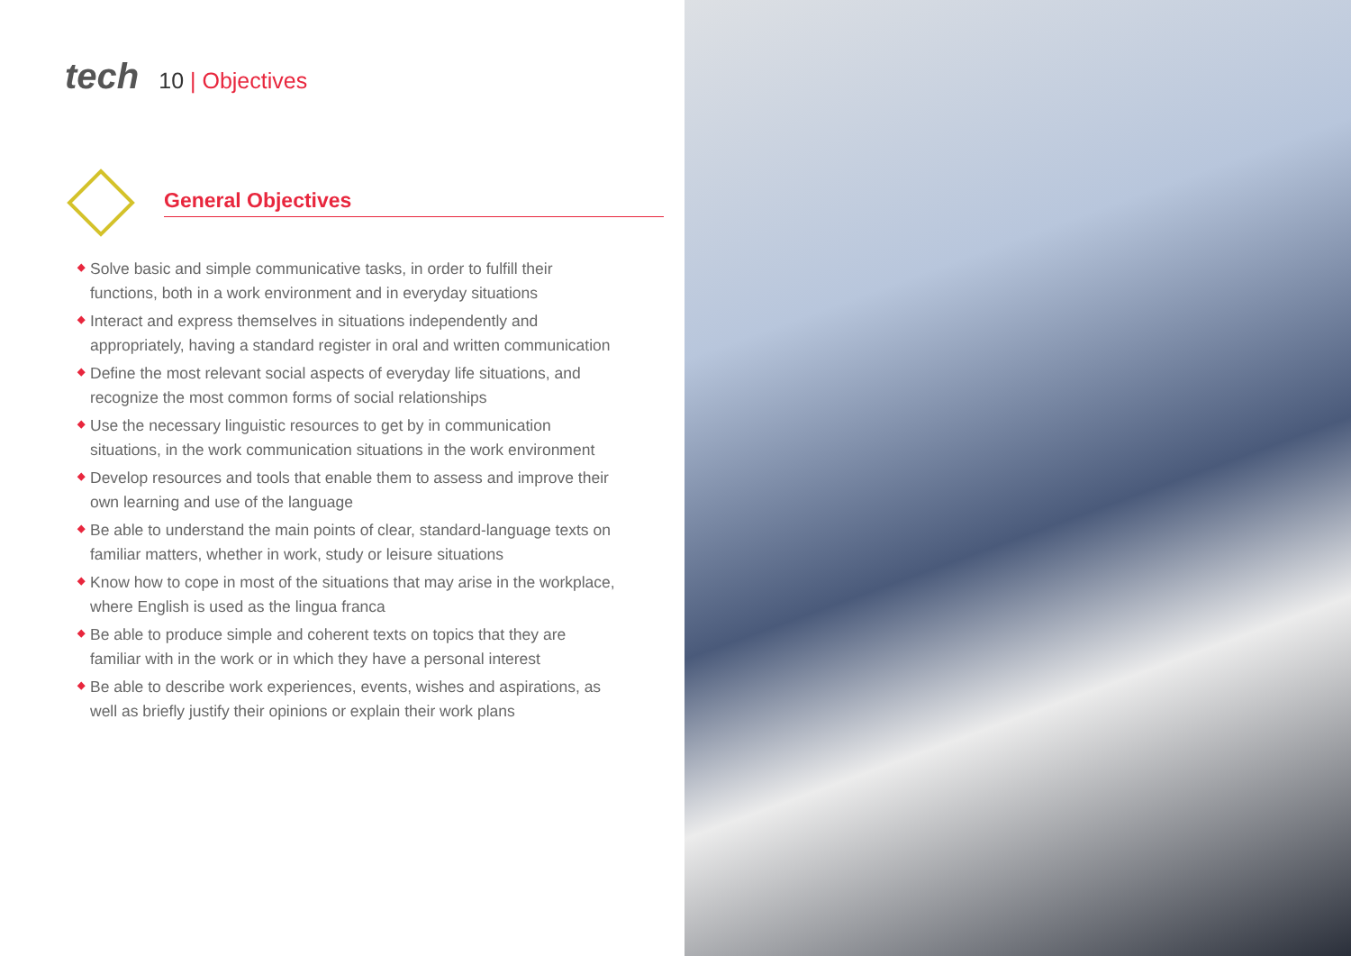tech
10 | Objectives
General Objectives
◆ Solve basic and simple communicative tasks, in order to fulfill their functions, both in a work environment and in everyday situations
◆ Interact and express themselves in situations independently and appropriately, having a standard register in oral and written communication
◆ Define the most relevant social aspects of everyday life situations, and recognize the most common forms of social relationships
◆ Use the necessary linguistic resources to get by in communication situations, in the work communication situations in the work environment
◆ Develop resources and tools that enable them to assess and improve their own learning and use of the language
◆ Be able to understand the main points of clear, standard-language texts on familiar matters, whether in work, study or leisure situations
◆ Know how to cope in most of the situations that may arise in the workplace, where English is used as the lingua franca
◆ Be able to produce simple and coherent texts on topics that they are familiar with in the work or in which they have a personal interest
◆ Be able to describe work experiences, events, wishes and aspirations, as well as briefly justify their opinions or explain their work plans